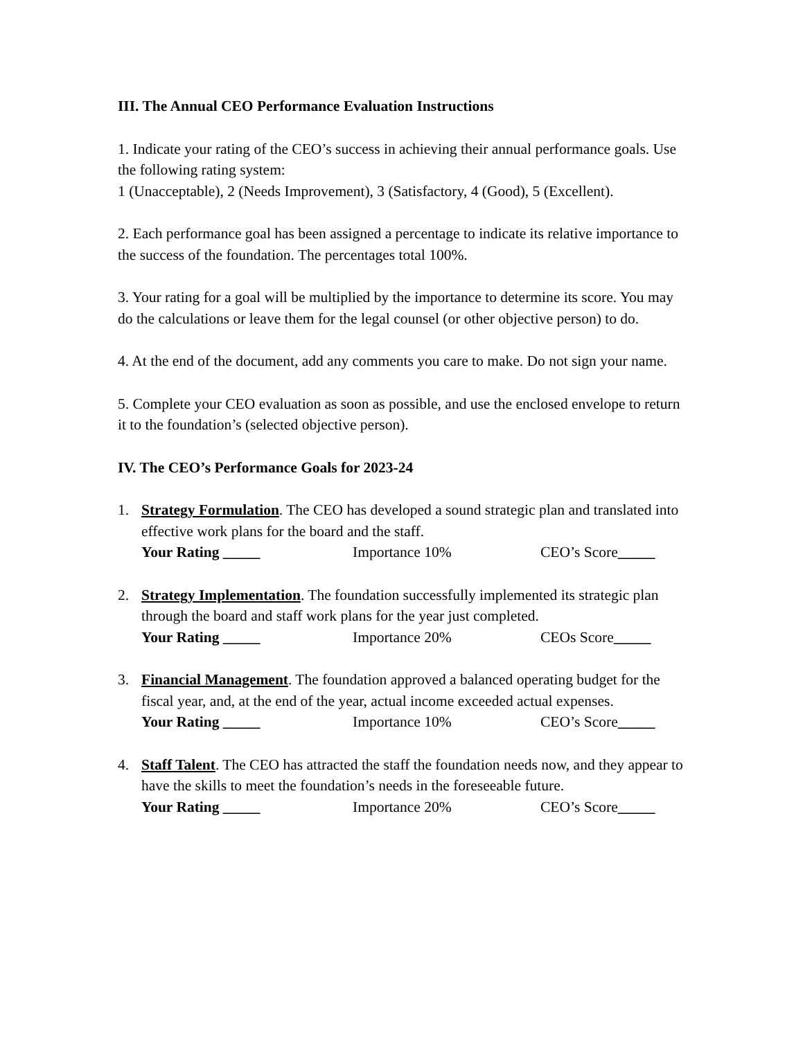III. The Annual CEO Performance Evaluation Instructions
1. Indicate your rating of the CEO’s success in achieving their annual performance goals. Use the following rating system:
1 (Unacceptable), 2 (Needs Improvement), 3 (Satisfactory, 4 (Good), 5 (Excellent).
2. Each performance goal has been assigned a percentage to indicate its relative importance to the success of the foundation. The percentages total 100%.
3. Your rating for a goal will be multiplied by the importance to determine its score. You may do the calculations or leave them for the legal counsel (or other objective person) to do.
4. At the end of the document, add any comments you care to make. Do not sign your name.
5. Complete your CEO evaluation as soon as possible, and use the enclosed envelope to return it to the foundation’s (selected objective person).
IV. The CEO’s Performance Goals for 2023-24
1. Strategy Formulation. The CEO has developed a sound strategic plan and translated into effective work plans for the board and the staff.
Your Rating _____ Importance 10% CEO’s Score_____
2. Strategy Implementation. The foundation successfully implemented its strategic plan through the board and staff work plans for the year just completed.
Your Rating _____ Importance 20% CEOs Score_____
3. Financial Management. The foundation approved a balanced operating budget for the fiscal year, and, at the end of the year, actual income exceeded actual expenses.
Your Rating _____ Importance 10% CEO’s Score_____
4. Staff Talent. The CEO has attracted the staff the foundation needs now, and they appear to have the skills to meet the foundation’s needs in the foreseeable future.
Your Rating _____ Importance 20% CEO’s Score_____